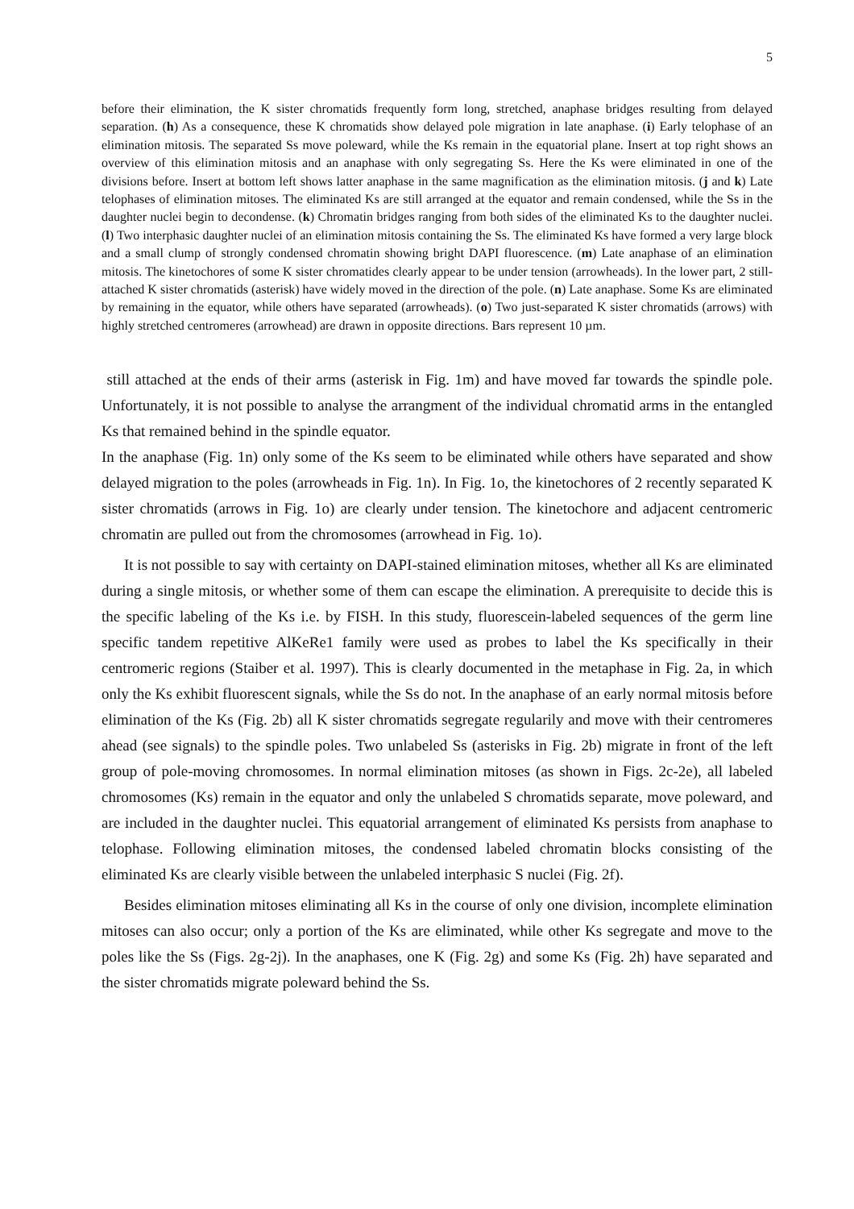5
before their elimination, the K sister chromatids frequently form long, stretched, anaphase bridges resulting from delayed separation. (h) As a consequence, these K chromatids show delayed pole migration in late anaphase. (i) Early telophase of an elimination mitosis. The separated Ss move poleward, while the Ks remain in the equatorial plane. Insert at top right shows an overview of this elimination mitosis and an anaphase with only segregating Ss. Here the Ks were eliminated in one of the divisions before. Insert at bottom left shows latter anaphase in the same magnification as the elimination mitosis. (j and k) Late telophases of elimination mitoses. The eliminated Ks are still arranged at the equator and remain condensed, while the Ss in the daughter nuclei begin to decondense. (k) Chromatin bridges ranging from both sides of the eliminated Ks to the daughter nuclei. (l) Two interphasic daughter nuclei of an elimination mitosis containing the Ss. The eliminated Ks have formed a very large block and a small clump of strongly condensed chromatin showing bright DAPI fluorescence. (m) Late anaphase of an elimination mitosis. The kinetochores of some K sister chromatides clearly appear to be under tension (arrowheads). In the lower part, 2 still-attached K sister chromatids (asterisk) have widely moved in the direction of the pole. (n) Late anaphase. Some Ks are eliminated by remaining in the equator, while others have separated (arrowheads). (o) Two just-separated K sister chromatids (arrows) with highly stretched centromeres (arrowhead) are drawn in opposite directions. Bars represent 10 µm.
still attached at the ends of their arms (asterisk in Fig. 1m) and have moved far towards the spindle pole. Unfortunately, it is not possible to analyse the arrangment of the individual chromatid arms in the entangled Ks that remained behind in the spindle equator.
In the anaphase (Fig. 1n) only some of the Ks seem to be eliminated while others have separated and show delayed migration to the poles (arrowheads in Fig. 1n). In Fig. 1o, the kinetochores of 2 recently separated K sister chromatids (arrows in Fig. 1o) are clearly under tension. The kinetochore and adjacent centromeric chromatin are pulled out from the chromosomes (arrowhead in Fig. 1o).
It is not possible to say with certainty on DAPI-stained elimination mitoses, whether all Ks are eliminated during a single mitosis, or whether some of them can escape the elimination. A prerequisite to decide this is the specific labeling of the Ks i.e. by FISH. In this study, fluorescein-labeled sequences of the germ line specific tandem repetitive AlKeRe1 family were used as probes to label the Ks specifically in their centromeric regions (Staiber et al. 1997). This is clearly documented in the metaphase in Fig. 2a, in which only the Ks exhibit fluorescent signals, while the Ss do not. In the anaphase of an early normal mitosis before elimination of the Ks (Fig. 2b) all K sister chromatids segregate regularily and move with their centromeres ahead (see signals) to the spindle poles. Two unlabeled Ss (asterisks in Fig. 2b) migrate in front of the left group of pole-moving chromosomes. In normal elimination mitoses (as shown in Figs. 2c-2e), all labeled chromosomes (Ks) remain in the equator and only the unlabeled S chromatids separate, move poleward, and are included in the daughter nuclei. This equatorial arrangement of eliminated Ks persists from anaphase to telophase. Following elimination mitoses, the condensed labeled chromatin blocks consisting of the eliminated Ks are clearly visible between the unlabeled interphasic S nuclei (Fig. 2f).
Besides elimination mitoses eliminating all Ks in the course of only one division, incomplete elimination mitoses can also occur; only a portion of the Ks are eliminated, while other Ks segregate and move to the poles like the Ss (Figs. 2g-2j). In the anaphases, one K (Fig. 2g) and some Ks (Fig. 2h) have separated and the sister chromatids migrate poleward behind the Ss.